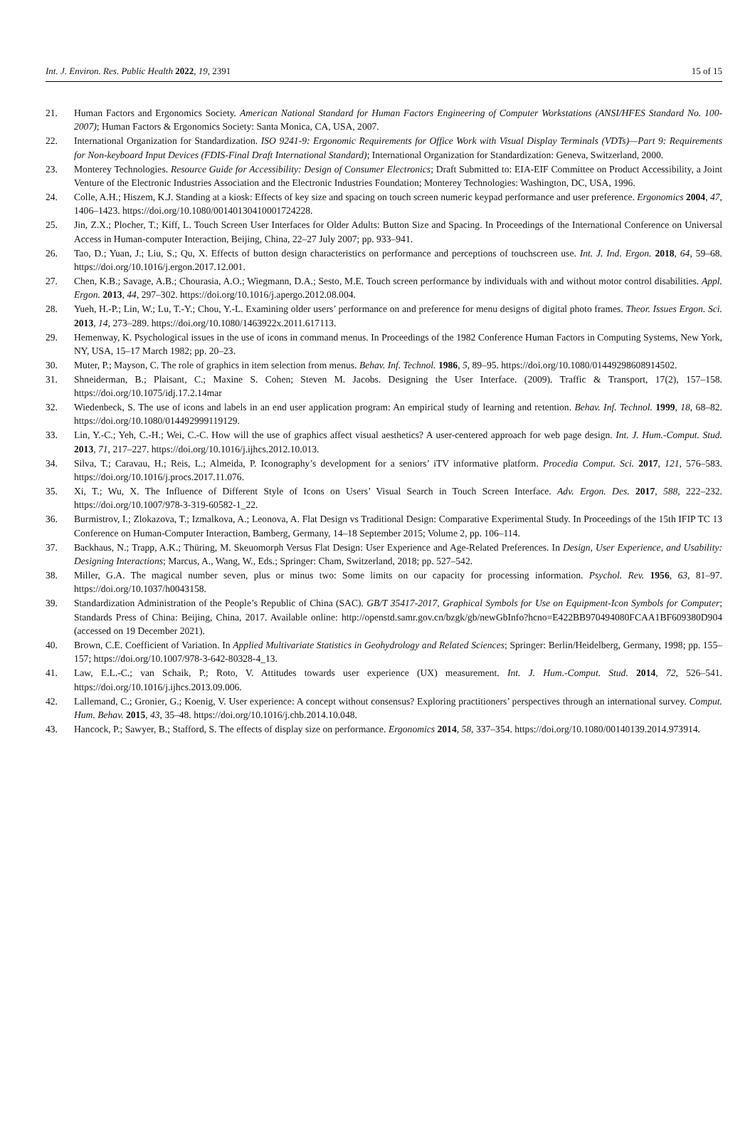Int. J. Environ. Res. Public Health 2022, 19, 2391 15 of 15
21. Human Factors and Ergonomics Society. American National Standard for Human Factors Engineering of Computer Workstations (ANSI/HFES Standard No. 100-2007); Human Factors & Ergonomics Society: Santa Monica, CA, USA, 2007.
22. International Organization for Standardization. ISO 9241-9: Ergonomic Requirements for Office Work with Visual Display Terminals (VDTs)—Part 9: Requirements for Non-keyboard Input Devices (FDIS-Final Draft International Standard); International Organization for Standardization: Geneva, Switzerland, 2000.
23. Monterey Technologies. Resource Guide for Accessibility: Design of Consumer Electronics; Draft Submitted to: EIA-EIF Committee on Product Accessibility, a Joint Venture of the Electronic Industries Association and the Electronic Industries Foundation; Monterey Technologies: Washington, DC, USA, 1996.
24. Colle, A.H.; Hiszem, K.J. Standing at a kiosk: Effects of key size and spacing on touch screen numeric keypad performance and user preference. Ergonomics 2004, 47, 1406–1423. https://doi.org/10.1080/00140130410001724228.
25. Jin, Z.X.; Plocher, T.; Kiff, L. Touch Screen User Interfaces for Older Adults: Button Size and Spacing. In Proceedings of the International Conference on Universal Access in Human-computer Interaction, Beijing, China, 22–27 July 2007; pp. 933–941.
26. Tao, D.; Yuan, J.; Liu, S.; Qu, X. Effects of button design characteristics on performance and perceptions of touchscreen use. Int. J. Ind. Ergon. 2018, 64, 59–68. https://doi.org/10.1016/j.ergon.2017.12.001.
27. Chen, K.B.; Savage, A.B.; Chourasia, A.O.; Wiegmann, D.A.; Sesto, M.E. Touch screen performance by individuals with and without motor control disabilities. Appl. Ergon. 2013, 44, 297–302. https://doi.org/10.1016/j.apergo.2012.08.004.
28. Yueh, H.-P.; Lin, W.; Lu, T.-Y.; Chou, Y.-L. Examining older users’ performance on and preference for menu designs of digital photo frames. Theor. Issues Ergon. Sci. 2013, 14, 273–289. https://doi.org/10.1080/1463922x.2011.617113.
29. Hemenway, K. Psychological issues in the use of icons in command menus. In Proceedings of the 1982 Conference Human Factors in Computing Systems, New York, NY, USA, 15–17 March 1982; pp. 20–23.
30. Muter, P.; Mayson, C. The role of graphics in item selection from menus. Behav. Inf. Technol. 1986, 5, 89–95. https://doi.org/10.1080/01449298608914502.
31. Shneiderman, B.; Plaisant, C.; Maxine S. Cohen; Steven M. Jacobs. Designing the User Interface. (2009). Traffic & Transport, 17(2), 157–158. https://doi.org/10.1075/idj.17.2.14mar
32. Wiedenbeck, S. The use of icons and labels in an end user application program: An empirical study of learning and retention. Behav. Inf. Technol. 1999, 18, 68–82. https://doi.org/10.1080/014492999119129.
33. Lin, Y.-C.; Yeh, C.-H.; Wei, C.-C. How will the use of graphics affect visual aesthetics? A user-centered approach for web page design. Int. J. Hum.-Comput. Stud. 2013, 71, 217–227. https://doi.org/10.1016/j.ijhcs.2012.10.013.
34. Silva, T.; Caravau, H.; Reis, L.; Almeida, P. Iconography’s development for a seniors’ iTV informative platform. Procedia Comput. Sci. 2017, 121, 576–583. https://doi.org/10.1016/j.procs.2017.11.076.
35. Xi, T.; Wu, X. The Influence of Different Style of Icons on Users’ Visual Search in Touch Screen Interface. Adv. Ergon. Des. 2017, 588, 222–232. https://doi.org/10.1007/978-3-319-60582-1_22.
36. Burmistrov, I.; Zlokazova, T.; Izmalkova, A.; Leonova, A. Flat Design vs Traditional Design: Comparative Experimental Study. In Proceedings of the 15th IFIP TC 13 Conference on Human-Computer Interaction, Bamberg, Germany, 14–18 September 2015; Volume 2, pp. 106–114.
37. Backhaus, N.; Trapp, A.K.; Thüring, M. Skeuomorph Versus Flat Design: User Experience and Age-Related Preferences. In Design, User Experience, and Usability: Designing Interactions; Marcus, A., Wang, W., Eds.; Springer: Cham, Switzerland, 2018; pp. 527–542.
38. Miller, G.A. The magical number seven, plus or minus two: Some limits on our capacity for processing information. Psychol. Rev. 1956, 63, 81–97. https://doi.org/10.1037/h0043158.
39. Standardization Administration of the People’s Republic of China (SAC). GB/T 35417-2017, Graphical Symbols for Use on Equipment-Icon Symbols for Computer; Standards Press of China: Beijing, China, 2017. Available online: http://openstd.samr.gov.cn/bzgk/gb/newGbInfo?hcno=E422BB970494080FCAA1BF609380D904 (accessed on 19 December 2021).
40. Brown, C.E. Coefficient of Variation. In Applied Multivariate Statistics in Geohydrology and Related Sciences; Springer: Berlin/Heidelberg, Germany, 1998; pp. 155–157; https://doi.org/10.1007/978-3-642-80328-4_13.
41. Law, E.L.-C.; van Schaik, P.; Roto, V. Attitudes towards user experience (UX) measurement. Int. J. Hum.-Comput. Stud. 2014, 72, 526–541. https://doi.org/10.1016/j.ijhcs.2013.09.006.
42. Lallemand, C.; Gronier, G.; Koenig, V. User experience: A concept without consensus? Exploring practitioners’ perspectives through an international survey. Comput. Hum. Behav. 2015, 43, 35–48. https://doi.org/10.1016/j.chb.2014.10.048.
43. Hancock, P.; Sawyer, B.; Stafford, S. The effects of display size on performance. Ergonomics 2014, 58, 337–354. https://doi.org/10.1080/00140139.2014.973914.